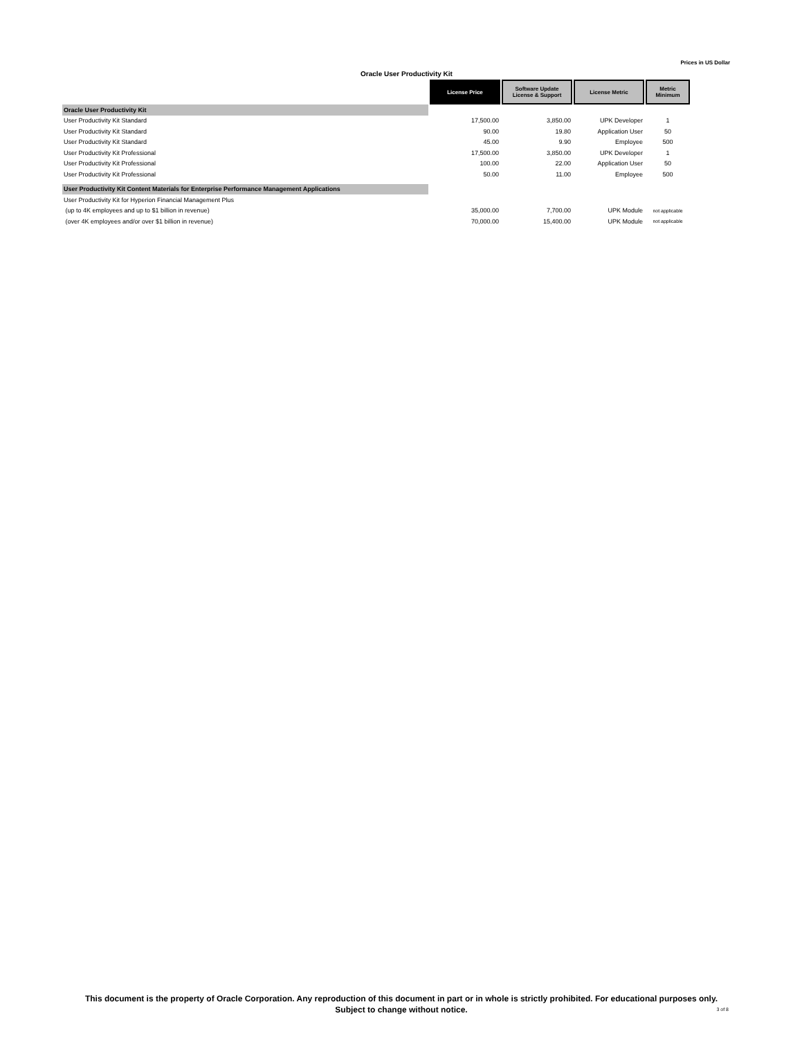Prices in US Dollar
Oracle User Productivity Kit
| | License Price | Software Update License & Support | License Metric | Metric Minimum |
| Oracle User Productivity Kit | | | | |
| User Productivity Kit Standard | 17,500.00 | 3,850.00 | UPK Developer | 1 |
| User Productivity Kit Standard | 90.00 | 19.80 | Application User | 50 |
| User Productivity Kit Standard | 45.00 | 9.90 | Employee | 500 |
| User Productivity Kit Professional | 17,500.00 | 3,850.00 | UPK Developer | 1 |
| User Productivity Kit Professional | 100.00 | 22.00 | Application User | 50 |
| User Productivity Kit Professional | 50.00 | 11.00 | Employee | 500 |
| User Productivity Kit Content Materials for Enterprise Performance Management Applications | | | | |
| User Productivity Kit for Hyperion Financial Management Plus | | | | |
| (up to 4K employees and up to $1 billion in revenue) | 35,000.00 | 7,700.00 | UPK Module | not applicable |
| (over 4K employees and/or over $1 billion in revenue) | 70,000.00 | 15,400.00 | UPK Module | not applicable |
This document is the property of Oracle Corporation. Any reproduction of this document in part or in whole is strictly prohibited. For educational purposes only. Subject to change without notice.
3 of 8